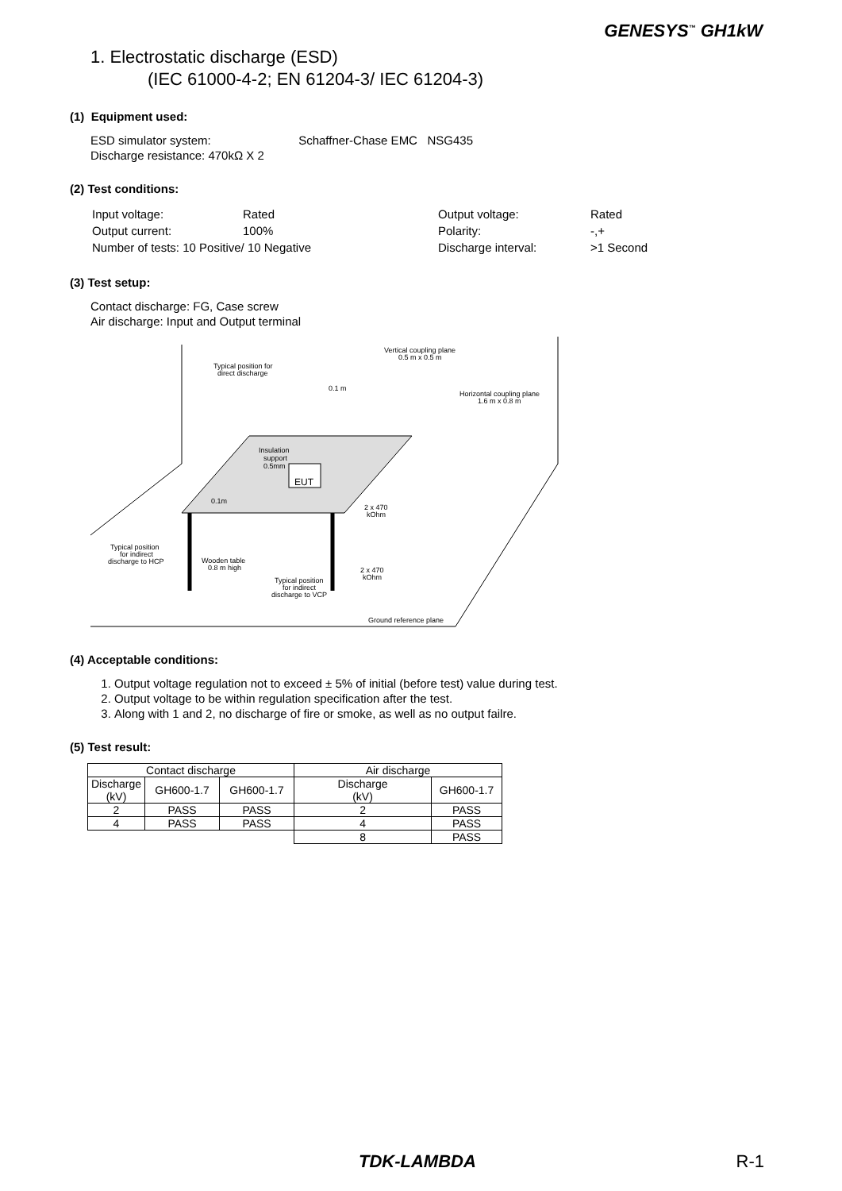GENESYS<sup>™</sup> GH1kW
1. Electrostatic discharge (ESD)
(IEC 61000-4-2; EN 61204-3/ IEC 61204-3)
(1) Equipment used:
ESD simulator system: Schaffner-Chase EMC NSG435
Discharge resistance: 470kΩ X 2
(2) Test conditions:
| Input voltage: | Rated | Output voltage: | Rated |
| Output current: | 100% | Polarity: | -,+ |
| Number of tests: 10 Positive/ 10 Negative | | Discharge interval: | >1 Second |
(3) Test setup:
Contact discharge: FG, Case screw
Air discharge: Input and Output terminal
EUT
Typical position for
direct discharge
Vertical coupling plane
0.5 m x 0.5 m
Horizontal coupling plane
1.6 m x 0.8 m
0.1 m
Insulation
support
0.5mm
0.1m
2 x 470
kOhm
Typical position
for indirect
discharge to HCP
Wooden table
0.8 m high
2 x 470
kOhm
Typical position
for indirect
discharge to VCP
Ground reference plane
(4) Acceptable conditions:
1. Output voltage regulation not to exceed ± 5% of initial (before test) value during test.
2. Output voltage to be within regulation specification after the test.
3. Along with 1 and 2, no discharge of fire or smoke, as well as no output failre.
(5) Test result:
| Contact discharge | | | Air discharge | |
| --- | --- | --- | --- | --- |
| Discharge (kV) | GH600-1.7 | GH600-1.7 | Discharge (kV) | GH600-1.7 |
| 2 | PASS | PASS | 2 | PASS |
| 4 | PASS | PASS | 4 | PASS |
| | | | 8 | PASS |
TDK-LAMBDA R-1